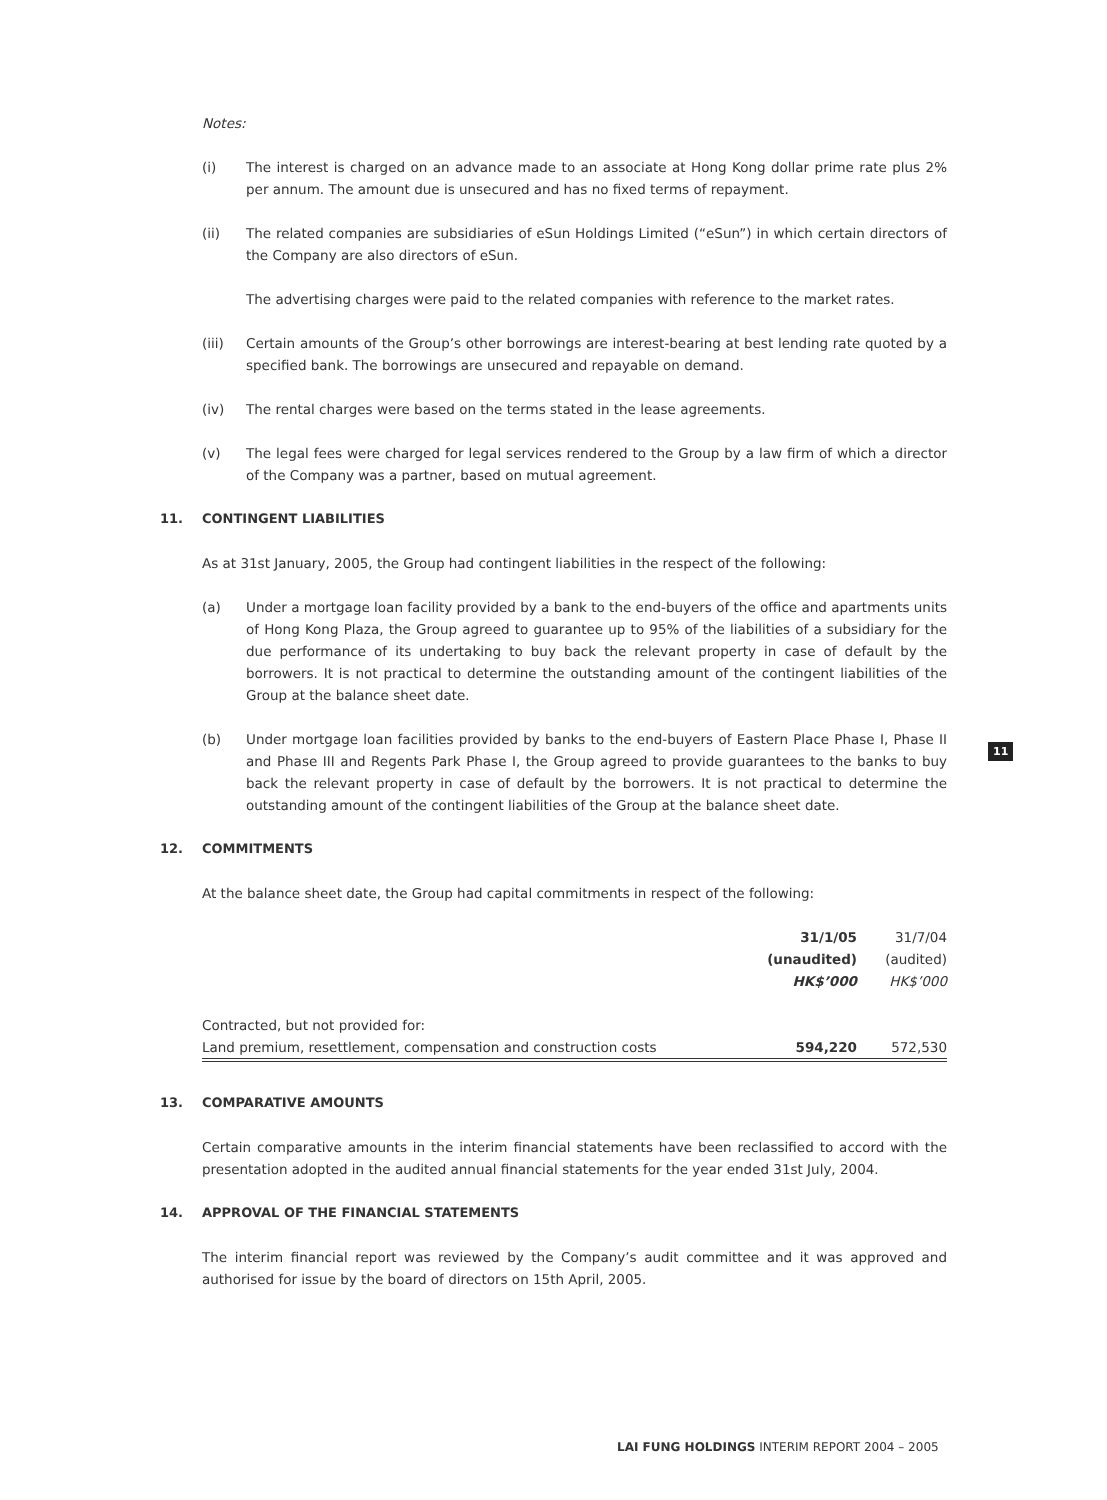Notes:
(i) The interest is charged on an advance made to an associate at Hong Kong dollar prime rate plus 2% per annum. The amount due is unsecured and has no fixed terms of repayment.
(ii) The related companies are subsidiaries of eSun Holdings Limited (“eSun”) in which certain directors of the Company are also directors of eSun.
The advertising charges were paid to the related companies with reference to the market rates.
(iii) Certain amounts of the Group’s other borrowings are interest-bearing at best lending rate quoted by a specified bank. The borrowings are unsecured and repayable on demand.
(iv) The rental charges were based on the terms stated in the lease agreements.
(v) The legal fees were charged for legal services rendered to the Group by a law firm of which a director of the Company was a partner, based on mutual agreement.
11. CONTINGENT LIABILITIES
As at 31st January, 2005, the Group had contingent liabilities in the respect of the following:
(a) Under a mortgage loan facility provided by a bank to the end-buyers of the office and apartments units of Hong Kong Plaza, the Group agreed to guarantee up to 95% of the liabilities of a subsidiary for the due performance of its undertaking to buy back the relevant property in case of default by the borrowers. It is not practical to determine the outstanding amount of the contingent liabilities of the Group at the balance sheet date.
(b) Under mortgage loan facilities provided by banks to the end-buyers of Eastern Place Phase I, Phase II and Phase III and Regents Park Phase I, the Group agreed to provide guarantees to the banks to buy back the relevant property in case of default by the borrowers. It is not practical to determine the outstanding amount of the contingent liabilities of the Group at the balance sheet date.
12. COMMITMENTS
At the balance sheet date, the Group had capital commitments in respect of the following:
| | 31/1/05 | 31/7/04 |
| --- | --- | --- |
| | (unaudited) | (audited) |
| | HK$’000 | HK$’000 |
| Contracted, but not provided for: | | |
| Land premium, resettlement, compensation and construction costs | 594,220 | 572,530 |
13. COMPARATIVE AMOUNTS
Certain comparative amounts in the interim financial statements have been reclassified to accord with the presentation adopted in the audited annual financial statements for the year ended 31st July, 2004.
14. APPROVAL OF THE FINANCIAL STATEMENTS
The interim financial report was reviewed by the Company’s audit committee and it was approved and authorised for issue by the board of directors on 15th April, 2005.
11
LAI FUNG HOLDINGS INTERIM REPORT 2004 – 2005